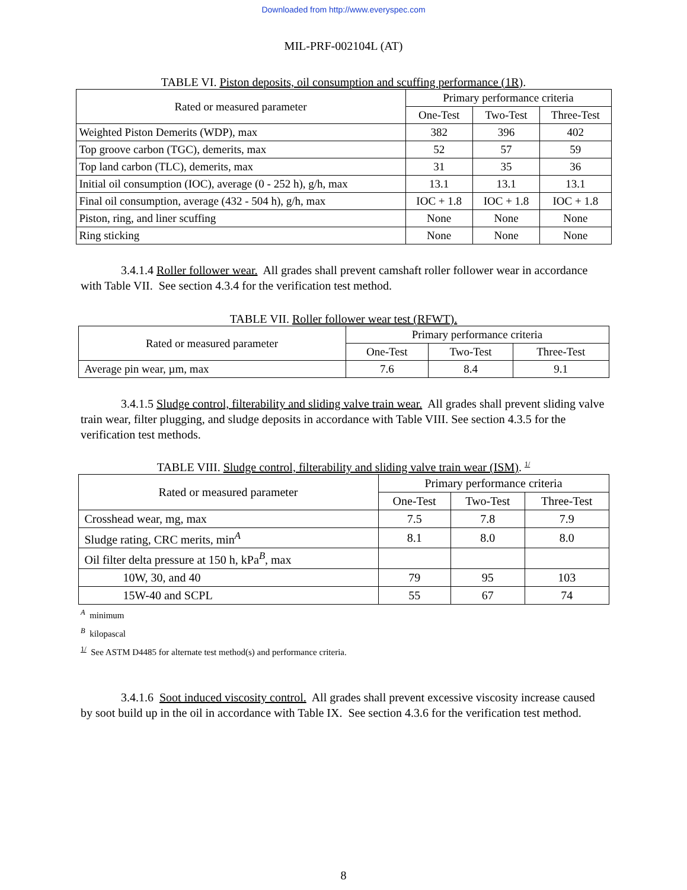Downloaded from http://www.everyspec.com
MIL-PRF-002104L (AT)
TABLE VI. Piston deposits, oil consumption and scuffing performance (1R).
| Rated or measured parameter | Primary performance criteria | | |
| --- | --- | --- | --- |
| | One-Test | Two-Test | Three-Test |
| Weighted Piston Demerits (WDP), max | 382 | 396 | 402 |
| Top groove carbon (TGC), demerits, max | 52 | 57 | 59 |
| Top land carbon (TLC), demerits, max | 31 | 35 | 36 |
| Initial oil consumption (IOC), average (0 - 252 h), g/h, max | 13.1 | 13.1 | 13.1 |
| Final oil consumption, average (432 - 504 h), g/h, max | IOC + 1.8 | IOC + 1.8 | IOC + 1.8 |
| Piston, ring, and liner scuffing | None | None | None |
| Ring sticking | None | None | None |
3.4.1.4 Roller follower wear. All grades shall prevent camshaft roller follower wear in accordance with Table VII. See section 4.3.4 for the verification test method.
TABLE VII. Roller follower wear test (RFWT).
| Rated or measured parameter | Primary performance criteria | | |
| --- | --- | --- | --- |
| | One-Test | Two-Test | Three-Test |
| Average pin wear, µm, max | 7.6 | 8.4 | 9.1 |
3.4.1.5 Sludge control, filterability and sliding valve train wear. All grades shall prevent sliding valve train wear, filter plugging, and sludge deposits in accordance with Table VIII. See section 4.3.5 for the verification test methods.
TABLE VIII. Sludge control, filterability and sliding valve train wear (ISM). <sup>1/</sup>
| Rated or measured parameter | Primary performance criteria | | |
| --- | --- | --- | --- |
| | One-Test | Two-Test | Three-Test |
| Crosshead wear, mg, max | 7.5 | 7.8 | 7.9 |
| Sludge rating, CRC merits, min<sup>A</sup> | 8.1 | 8.0 | 8.0 |
| Oil filter delta pressure at 150 h, kPa<sup>B</sup>, max | | | |
| 10W, 30, and 40 | 79 | 95 | 103 |
| 15W-40 and SCPL | 55 | 67 | 74 |
<sup>A</sup> minimum
<sup>B</sup> kilopascal
<sup>1/</sup> See ASTM D4485 for alternate test method(s) and performance criteria.
3.4.1.6 Soot induced viscosity control. All grades shall prevent excessive viscosity increase caused by soot build up in the oil in accordance with Table IX. See section 4.3.6 for the verification test method.
8